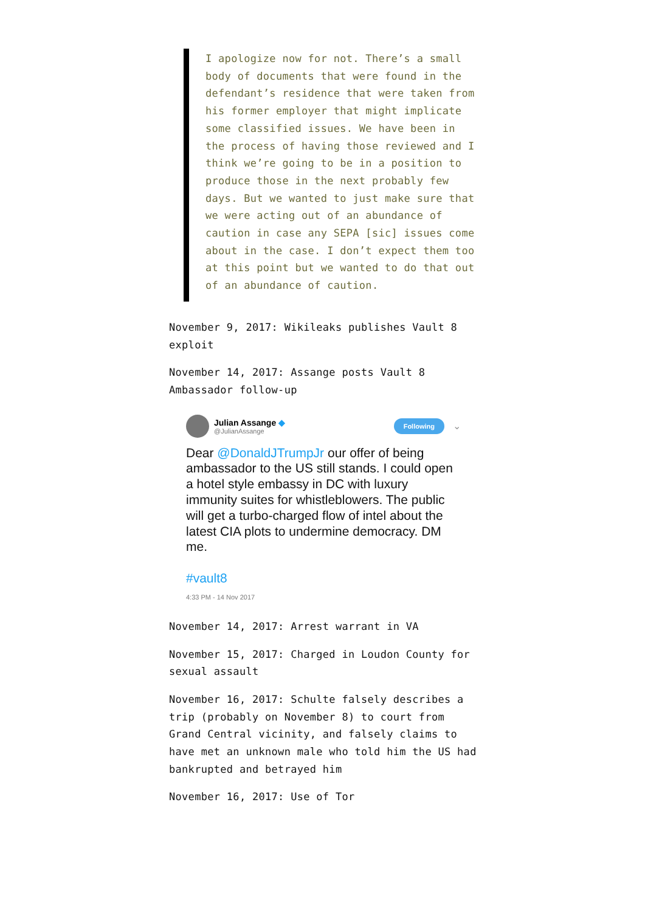I apologize now for not. There’s a small body of documents that were found in the defendant’s residence that were taken from his former employer that might implicate some classified issues. We have been in the process of having those reviewed and I think we’re going to be in a position to produce those in the next probably few days. But we wanted to just make sure that we were acting out of an abundance of caution in case any SEPA [sic] issues come about in the case. I don’t expect them too at this point but we wanted to do that out of an abundance of caution.
November 9, 2017: Wikileaks publishes Vault 8 exploit
November 14, 2017: Assange posts Vault 8 Ambassador follow-up
Julian Assange ◆
@JulianAssange
Following
⌄
Dear @DonaldJTrumpJr our offer of being ambassador to the US still stands. I could open a hotel style embassy in DC with luxury immunity suites for whistleblowers. The public will get a turbo-charged flow of intel about the latest CIA plots to undermine democracy. DM me.
#vault8
4:33 PM - 14 Nov 2017
November 14, 2017: Arrest warrant in VA
November 15, 2017: Charged in Loudon County for sexual assault
November 16, 2017: Schulte falsely describes a trip (probably on November 8) to court from Grand Central vicinity, and falsely claims to have met an unknown male who told him the US had bankrupted and betrayed him
November 16, 2017: Use of Tor